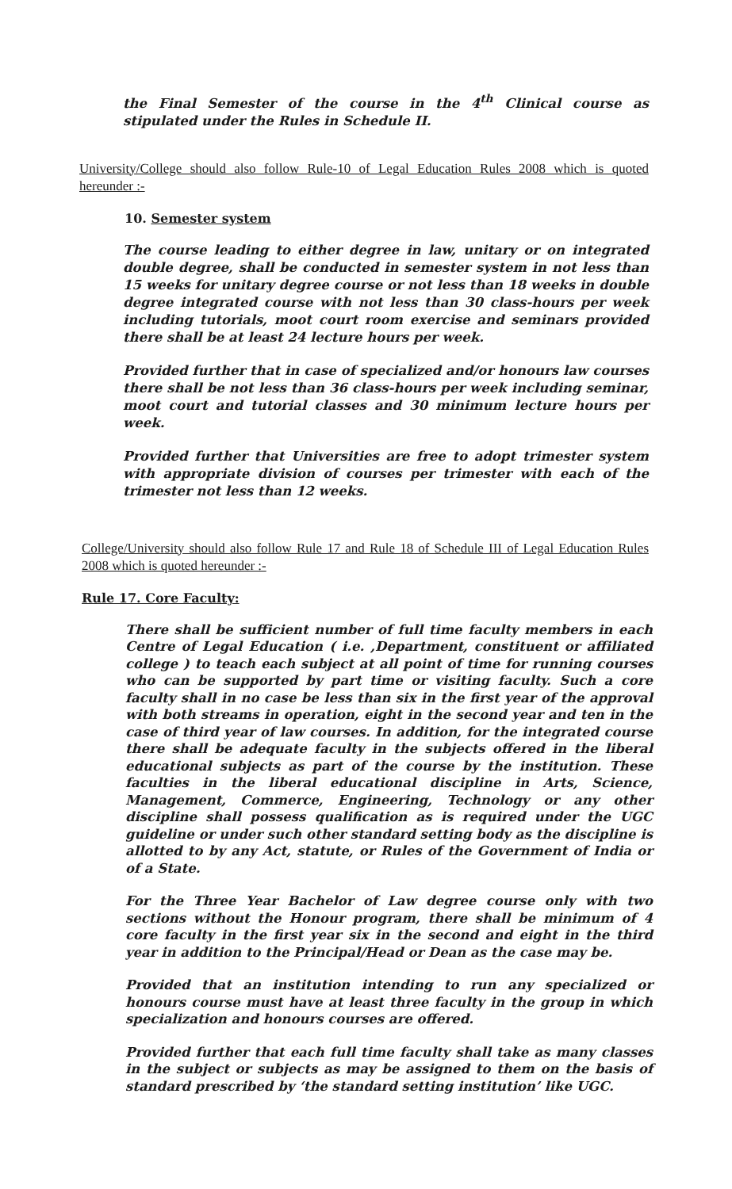the Final Semester of the course in the 4<sup>th</sup> Clinical course as stipulated under the Rules in Schedule II.
University/College should also follow Rule-10 of Legal Education Rules 2008 which is quoted hereunder :-
10. Semester system
The course leading to either degree in law, unitary or on integrated double degree, shall be conducted in semester system in not less than 15 weeks for unitary degree course or not less than 18 weeks in double degree integrated course with not less than 30 class-hours per week including tutorials, moot court room exercise and seminars provided there shall be at least 24 lecture hours per week.
Provided further that in case of specialized and/or honours law courses there shall be not less than 36 class-hours per week including seminar, moot court and tutorial classes and 30 minimum lecture hours per week.
Provided further that Universities are free to adopt trimester system with appropriate division of courses per trimester with each of the trimester not less than 12 weeks.
College/University should also follow Rule 17 and Rule 18 of Schedule III of Legal Education Rules 2008 which is quoted hereunder :-
Rule 17. Core Faculty:
There shall be sufficient number of full time faculty members in each Centre of Legal Education ( i.e. ,Department, constituent or affiliated college ) to teach each subject at all point of time for running courses who can be supported by part time or visiting faculty. Such a core faculty shall in no case be less than six in the first year of the approval with both streams in operation, eight in the second year and ten in the case of third year of law courses. In addition, for the integrated course there shall be adequate faculty in the subjects offered in the liberal educational subjects as part of the course by the institution. These faculties in the liberal educational discipline in Arts, Science, Management, Commerce, Engineering, Technology or any other discipline shall possess qualification as is required under the UGC guideline or under such other standard setting body as the discipline is allotted to by any Act, statute, or Rules of the Government of India or of a State.
For the Three Year Bachelor of Law degree course only with two sections without the Honour program, there shall be minimum of 4 core faculty in the first year six in the second and eight in the third year in addition to the Principal/Head or Dean as the case may be.
Provided that an institution intending to run any specialized or honours course must have at least three faculty in the group in which specialization and honours courses are offered.
Provided further that each full time faculty shall take as many classes in the subject or subjects as may be assigned to them on the basis of standard prescribed by ‘the standard setting institution’ like UGC.